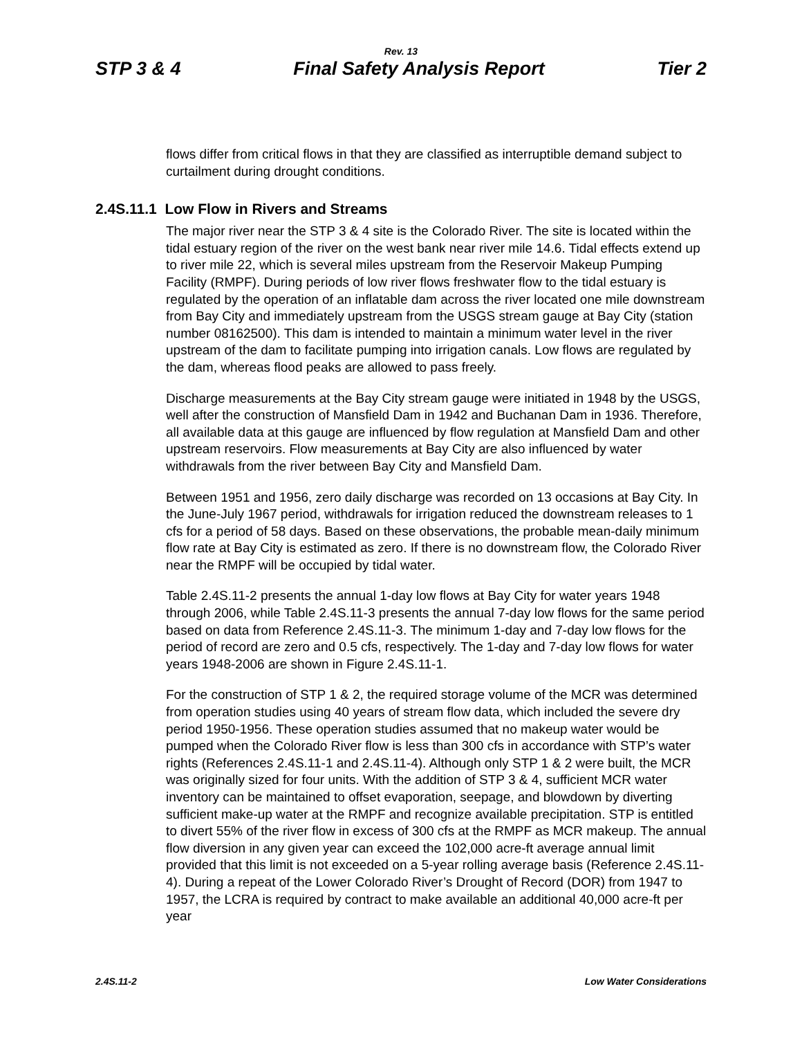Rev. 13
STP 3 & 4 Final Safety Analysis Report Tier 2
flows differ from critical flows in that they are classified as interruptible demand subject to curtailment during drought conditions.
2.4S.11.1 Low Flow in Rivers and Streams
The major river near the STP 3 & 4 site is the Colorado River. The site is located within the tidal estuary region of the river on the west bank near river mile 14.6. Tidal effects extend up to river mile 22, which is several miles upstream from the Reservoir Makeup Pumping Facility (RMPF). During periods of low river flows freshwater flow to the tidal estuary is regulated by the operation of an inflatable dam across the river located one mile downstream from Bay City and immediately upstream from the USGS stream gauge at Bay City (station number 08162500). This dam is intended to maintain a minimum water level in the river upstream of the dam to facilitate pumping into irrigation canals. Low flows are regulated by the dam, whereas flood peaks are allowed to pass freely.
Discharge measurements at the Bay City stream gauge were initiated in 1948 by the USGS, well after the construction of Mansfield Dam in 1942 and Buchanan Dam in 1936. Therefore, all available data at this gauge are influenced by flow regulation at Mansfield Dam and other upstream reservoirs. Flow measurements at Bay City are also influenced by water withdrawals from the river between Bay City and Mansfield Dam.
Between 1951 and 1956, zero daily discharge was recorded on 13 occasions at Bay City. In the June-July 1967 period, withdrawals for irrigation reduced the downstream releases to 1 cfs for a period of 58 days. Based on these observations, the probable mean-daily minimum flow rate at Bay City is estimated as zero. If there is no downstream flow, the Colorado River near the RMPF will be occupied by tidal water.
Table 2.4S.11-2 presents the annual 1-day low flows at Bay City for water years 1948 through 2006, while Table 2.4S.11-3 presents the annual 7-day low flows for the same period based on data from Reference 2.4S.11-3. The minimum 1-day and 7-day low flows for the period of record are zero and 0.5 cfs, respectively. The 1-day and 7-day low flows for water years 1948-2006 are shown in Figure 2.4S.11-1.
For the construction of STP 1 & 2, the required storage volume of the MCR was determined from operation studies using 40 years of stream flow data, which included the severe dry period 1950-1956. These operation studies assumed that no makeup water would be pumped when the Colorado River flow is less than 300 cfs in accordance with STP’s water rights (References 2.4S.11-1 and 2.4S.11-4). Although only STP 1 & 2 were built, the MCR was originally sized for four units. With the addition of STP 3 & 4, sufficient MCR water inventory can be maintained to offset evaporation, seepage, and blowdown by diverting sufficient make-up water at the RMPF and recognize available precipitation. STP is entitled to divert 55% of the river flow in excess of 300 cfs at the RMPF as MCR makeup. The annual flow diversion in any given year can exceed the 102,000 acre-ft average annual limit provided that this limit is not exceeded on a 5-year rolling average basis (Reference 2.4S.11-4). During a repeat of the Lower Colorado River’s Drought of Record (DOR) from 1947 to 1957, the LCRA is required by contract to make available an additional 40,000 acre-ft per year
2.4S.11-2 Low Water Considerations